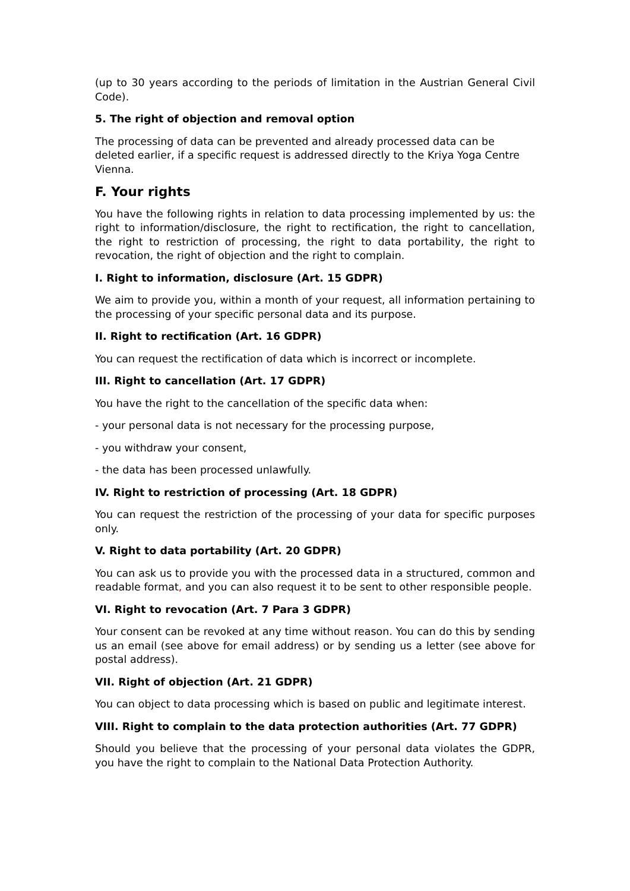(up to 30 years according to the periods of limitation in the Austrian General Civil Code).
5. The right of objection and removal option
The processing of data can be prevented and already processed data can be deleted earlier, if a specific request is addressed directly to the Kriya Yoga Centre Vienna.
F. Your rights
You have the following rights in relation to data processing implemented by us: the right to information/disclosure, the right to rectification, the right to cancellation, the right to restriction of processing, the right to data portability, the right to revocation, the right of objection and the right to complain.
I. Right to information, disclosure (Art. 15 GDPR)
We aim to provide you, within a month of your request, all information pertaining to the processing of your specific personal data and its purpose.
II. Right to rectification (Art. 16 GDPR)
You can request the rectification of data which is incorrect or incomplete.
III. Right to cancellation (Art. 17 GDPR)
You have the right to the cancellation of the specific data when:
- your personal data is not necessary for the processing purpose,
- you withdraw your consent,
- the data has been processed unlawfully.
IV. Right to restriction of processing (Art. 18 GDPR)
You can request the restriction of the processing of your data for specific purposes only.
V. Right to data portability (Art. 20 GDPR)
You can ask us to provide you with the processed data in a structured, common and readable format, and you can also request it to be sent to other responsible people.
VI. Right to revocation (Art. 7 Para 3 GDPR)
Your consent can be revoked at any time without reason. You can do this by sending us an email (see above for email address) or by sending us a letter (see above for postal address).
VII. Right of objection (Art. 21 GDPR)
You can object to data processing which is based on public and legitimate interest.
VIII. Right to complain to the data protection authorities (Art. 77 GDPR)
Should you believe that the processing of your personal data violates the GDPR, you have the right to complain to the National Data Protection Authority.